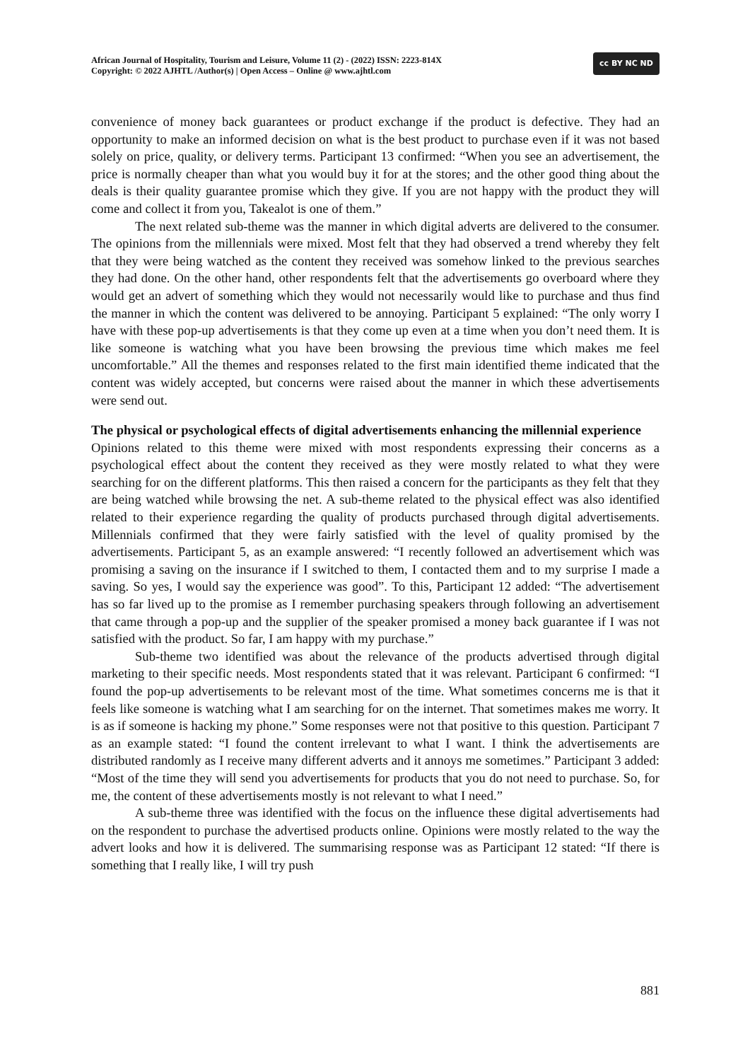African Journal of Hospitality, Tourism and Leisure, Volume 11 (2) - (2022) ISSN: 2223-814X
Copyright: © 2022 AJHTL /Author(s) | Open Access – Online @ www.ajhtl.com
cc BY NC ND
convenience of money back guarantees or product exchange if the product is defective. They had an opportunity to make an informed decision on what is the best product to purchase even if it was not based solely on price, quality, or delivery terms. Participant 13 confirmed: “When you see an advertisement, the price is normally cheaper than what you would buy it for at the stores; and the other good thing about the deals is their quality guarantee promise which they give. If you are not happy with the product they will come and collect it from you, Takealot is one of them.”
The next related sub-theme was the manner in which digital adverts are delivered to the consumer. The opinions from the millennials were mixed. Most felt that they had observed a trend whereby they felt that they were being watched as the content they received was somehow linked to the previous searches they had done. On the other hand, other respondents felt that the advertisements go overboard where they would get an advert of something which they would not necessarily would like to purchase and thus find the manner in which the content was delivered to be annoying. Participant 5 explained: “The only worry I have with these pop-up advertisements is that they come up even at a time when you don’t need them. It is like someone is watching what you have been browsing the previous time which makes me feel uncomfortable.” All the themes and responses related to the first main identified theme indicated that the content was widely accepted, but concerns were raised about the manner in which these advertisements were send out.
The physical or psychological effects of digital advertisements enhancing the millennial experience
Opinions related to this theme were mixed with most respondents expressing their concerns as a psychological effect about the content they received as they were mostly related to what they were searching for on the different platforms. This then raised a concern for the participants as they felt that they are being watched while browsing the net. A sub-theme related to the physical effect was also identified related to their experience regarding the quality of products purchased through digital advertisements. Millennials confirmed that they were fairly satisfied with the level of quality promised by the advertisements. Participant 5, as an example answered: “I recently followed an advertisement which was promising a saving on the insurance if I switched to them, I contacted them and to my surprise I made a saving. So yes, I would say the experience was good”. To this, Participant 12 added: “The advertisement has so far lived up to the promise as I remember purchasing speakers through following an advertisement that came through a pop-up and the supplier of the speaker promised a money back guarantee if I was not satisfied with the product. So far, I am happy with my purchase.”
Sub-theme two identified was about the relevance of the products advertised through digital marketing to their specific needs. Most respondents stated that it was relevant. Participant 6 confirmed: “I found the pop-up advertisements to be relevant most of the time. What sometimes concerns me is that it feels like someone is watching what I am searching for on the internet. That sometimes makes me worry. It is as if someone is hacking my phone.” Some responses were not that positive to this question. Participant 7 as an example stated: “I found the content irrelevant to what I want. I think the advertisements are distributed randomly as I receive many different adverts and it annoys me sometimes.” Participant 3 added: “Most of the time they will send you advertisements for products that you do not need to purchase. So, for me, the content of these advertisements mostly is not relevant to what I need.”
A sub-theme three was identified with the focus on the influence these digital advertisements had on the respondent to purchase the advertised products online. Opinions were mostly related to the way the advert looks and how it is delivered. The summarising response was as Participant 12 stated: “If there is something that I really like, I will try push
881